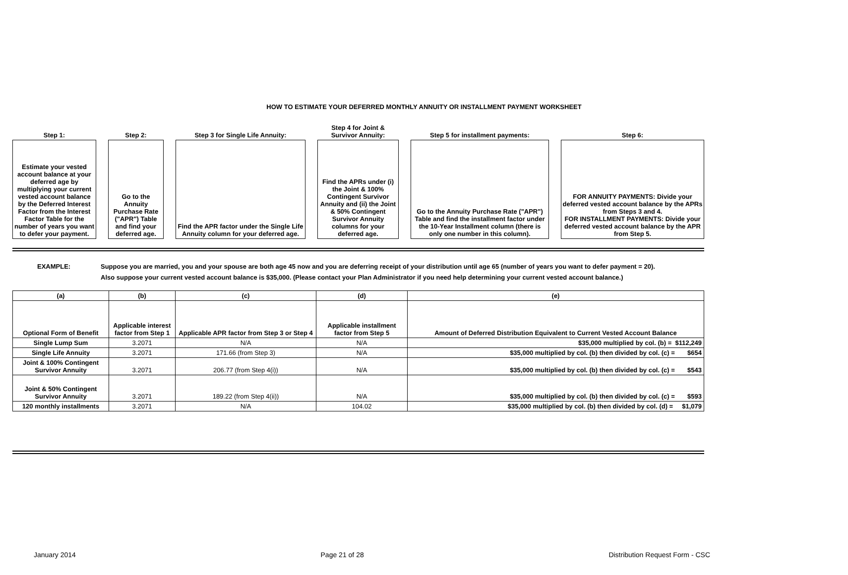HOW TO ESTIMATE YOUR DEFERRED MONTHLY ANNUITY OR INSTALLMENT PAYMENT WORKSHEET
| Step 1: | | Step 2: | | Step 3 for Single Life Annuity: | | Step 4 for Joint & Survivor Annuity: | | Step 5 for installment payments: | | Step 6: |
| Estimate your vested account balance at your deferred age by multiplying your current vested account balance by the Deferred Interest Factor from the Interest Factor Table for the number of years you want to defer your payment. | | Go to the Annuity Purchase Rate ("APR") Table and find your deferred age. | | Find the APR factor under the Single Life Annuity column for your deferred age. | | Find the APRs under (i) the Joint & 100% Contingent Survivor Annuity and (ii) the Joint & 50% Contingent Survivor Annuity columns for your deferred age. | | Go to the Annuity Purchase Rate ("APR") Table and find the installment factor under the 10-Year Installment column (there is only one number in this column). | | FOR ANNUITY PAYMENTS: Divide your deferred vested account balance by the APRs from Steps 3 and 4. FOR INSTALLMENT PAYMENTS: Divide your deferred vested account balance by the APR from Step 5. |
EXAMPLE: Suppose you are married, you and your spouse are both age 45 now and you are deferring receipt of your distribution until age 65 (number of years you want to defer payment = 20).
Also suppose your current vested account balance is $35,000. (Please contact your Plan Administrator if you need help determining your current vested account balance.)
| (a) | (b) | (c) | (d) | (e) |
| --- | --- | --- | --- | --- |
| Optional Form of Benefit | Applicable interest factor from Step 1 | Applicable APR factor from Step 3 or Step 4 | Applicable installment factor from Step 5 | Amount of Deferred Distribution Equivalent to Current Vested Account Balance |
| Single Lump Sum | 3.2071 | N/A | N/A | $35,000 multiplied by col. (b) = $112,249 |
| Single Life Annuity | 3.2071 | 171.66 (from Step 3) | N/A | $35,000 multiplied by col. (b) then divided by col. (c) = $654 |
| Joint & 100% Contingent Survivor Annuity | 3.2071 | 206.77 (from Step 4(i)) | N/A | $35,000 multiplied by col. (b) then divided by col. (c) = $543 |
| Joint & 50% Contingent Survivor Annuity | 3.2071 | 189.22 (from Step 4(ii)) | N/A | $35,000 multiplied by col. (b) then divided by col. (c) = $593 |
| 120 monthly installments | 3.2071 | N/A | 104.02 | $35,000 multiplied by col. (b) then divided by col. (d) = $1,079 |
January 2014 Page 21 of 28 Distribution Request Form - CSC